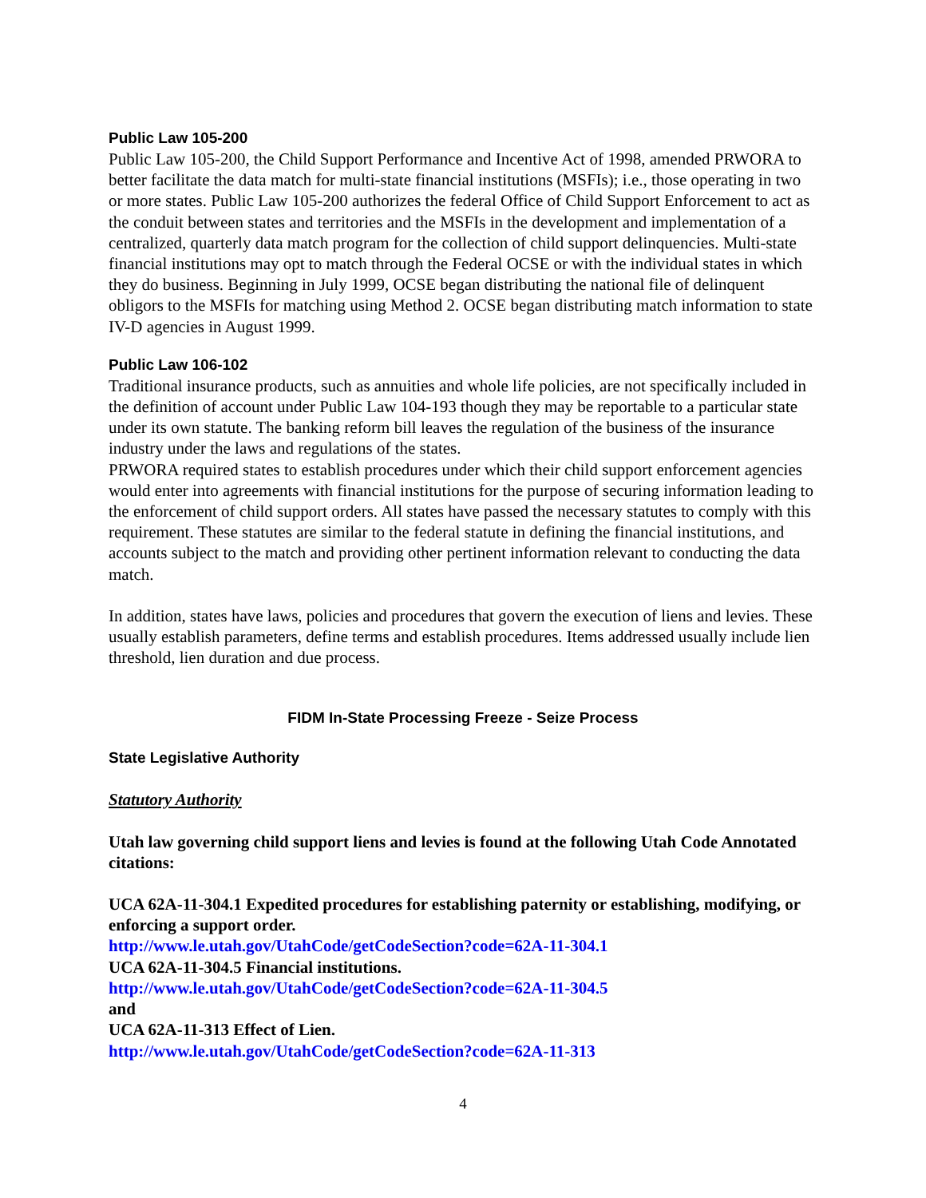Public Law 105-200
Public Law 105-200, the Child Support Performance and Incentive Act of 1998, amended PRWORA to better facilitate the data match for multi-state financial institutions (MSFIs); i.e., those operating in two or more states. Public Law 105-200 authorizes the federal Office of Child Support Enforcement to act as the conduit between states and territories and the MSFIs in the development and implementation of a centralized, quarterly data match program for the collection of child support delinquencies. Multi-state financial institutions may opt to match through the Federal OCSE or with the individual states in which they do business. Beginning in July 1999, OCSE began distributing the national file of delinquent obligors to the MSFIs for matching using Method 2. OCSE began distributing match information to state IV-D agencies in August 1999.
Public Law 106-102
Traditional insurance products, such as annuities and whole life policies, are not specifically included in the definition of account under Public Law 104-193 though they may be reportable to a particular state under its own statute. The banking reform bill leaves the regulation of the business of the insurance industry under the laws and regulations of the states.
PRWORA required states to establish procedures under which their child support enforcement agencies would enter into agreements with financial institutions for the purpose of securing information leading to the enforcement of child support orders. All states have passed the necessary statutes to comply with this requirement. These statutes are similar to the federal statute in defining the financial institutions, and accounts subject to the match and providing other pertinent information relevant to conducting the data match.
In addition, states have laws, policies and procedures that govern the execution of liens and levies. These usually establish parameters, define terms and establish procedures. Items addressed usually include lien threshold, lien duration and due process.
FIDM In-State Processing Freeze - Seize Process
State Legislative Authority
Statutory Authority
Utah law governing child support liens and levies is found at the following Utah Code Annotated citations:
UCA 62A-11-304.1 Expedited procedures for establishing paternity or establishing, modifying, or enforcing a support order.
http://www.le.utah.gov/UtahCode/getCodeSection?code=62A-11-304.1
UCA 62A-11-304.5 Financial institutions.
http://www.le.utah.gov/UtahCode/getCodeSection?code=62A-11-304.5
and
UCA 62A-11-313 Effect of Lien.
http://www.le.utah.gov/UtahCode/getCodeSection?code=62A-11-313
4